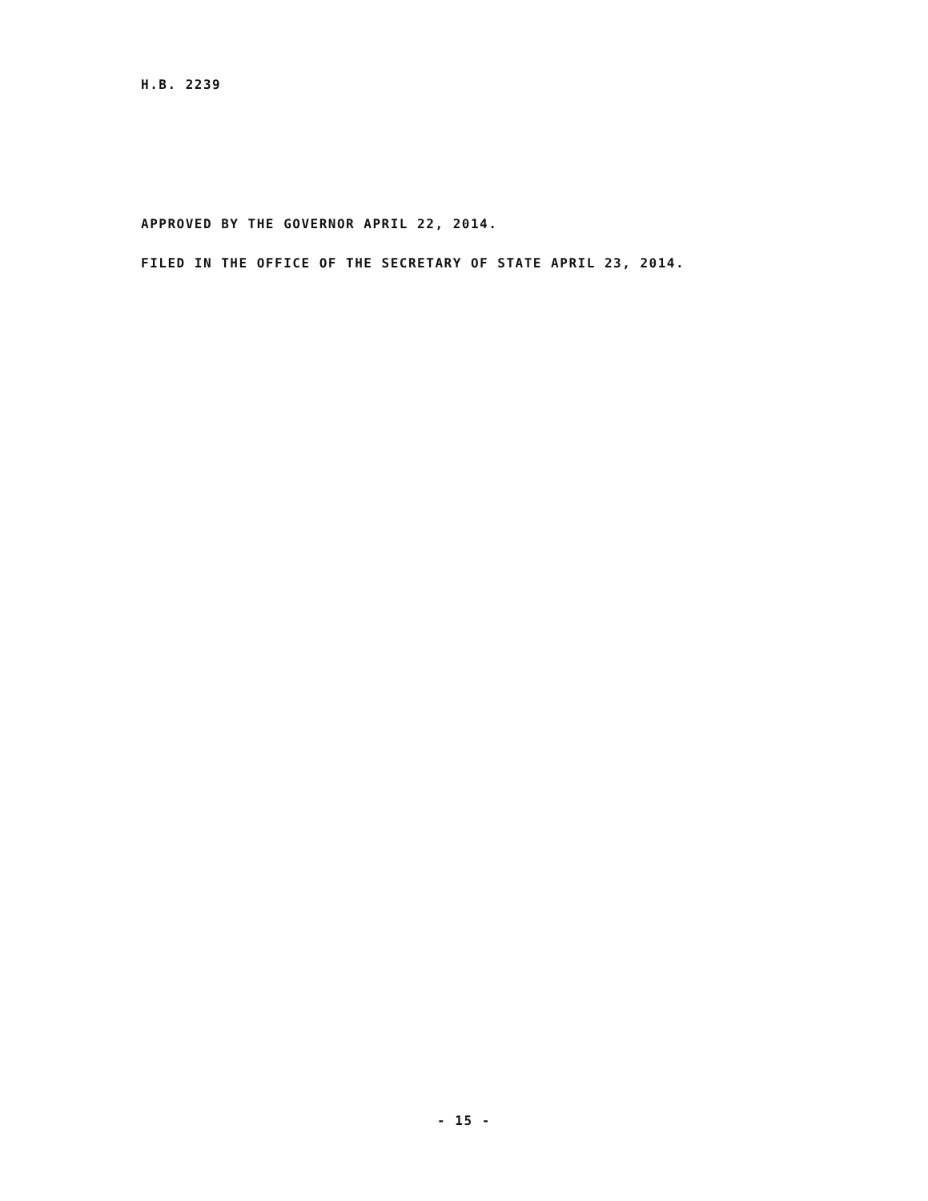H.B. 2239
APPROVED BY THE GOVERNOR APRIL 22, 2014.
FILED IN THE OFFICE OF THE SECRETARY OF STATE APRIL 23, 2014.
- 15 -